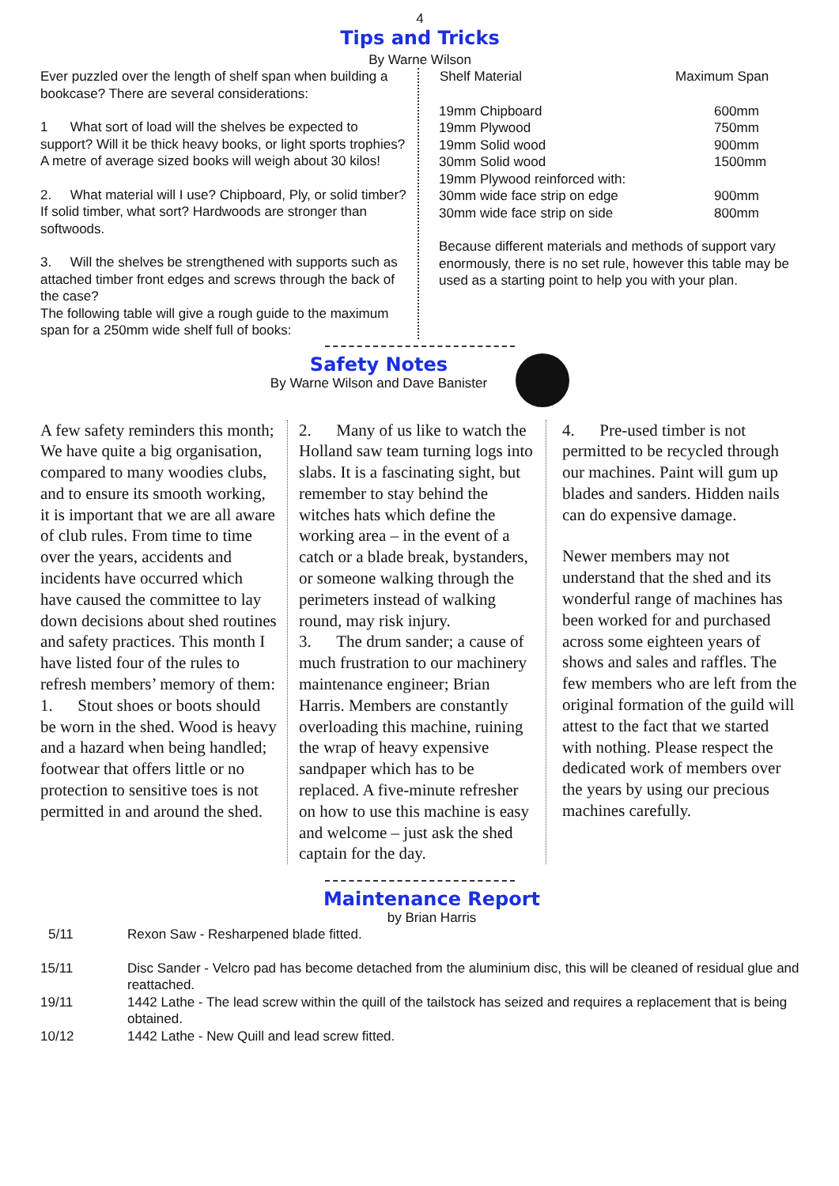4
Tips and Tricks
By Warne Wilson
Ever puzzled over the length of shelf span when building a bookcase? There are several considerations:
1 What sort of load will the shelves be expected to support? Will it be thick heavy books, or light sports trophies? A metre of average sized books will weigh about 30 kilos!
2. What material will I use? Chipboard, Ply, or solid timber? If solid timber, what sort? Hardwoods are stronger than softwoods.
3. Will the shelves be strengthened with supports such as attached timber front edges and screws through the back of the case?
The following table will give a rough guide to the maximum span for a 250mm wide shelf full of books:
| Shelf Material | Maximum Span |
| --- | --- |
| 19mm Chipboard | 600mm |
| 19mm Plywood | 750mm |
| 19mm Solid wood | 900mm |
| 30mm Solid wood | 1500mm |
| 19mm Plywood reinforced with: | |
| 30mm wide face strip on edge | 900mm |
| 30mm wide face strip on side | 800mm |
Because different materials and methods of support vary enormously, there is no set rule, however this table may be used as a starting point to help you with your plan.
Safety Notes
By Warne Wilson and Dave Banister
A few safety reminders this month;
We have quite a big organisation, compared to many woodies clubs, and to ensure its smooth working, it is important that we are all aware of club rules. From time to time over the years, accidents and incidents have occurred which have caused the committee to lay down decisions about shed routines and safety practices. This month I have listed four of the rules to refresh members’ memory of them:
1. Stout shoes or boots should be worn in the shed. Wood is heavy and a hazard when being handled; footwear that offers little or no protection to sensitive toes is not permitted in and around the shed.
2. Many of us like to watch the Holland saw team turning logs into slabs. It is a fascinating sight, but remember to stay behind the witches hats which define the working area – in the event of a catch or a blade break, bystanders, or someone walking through the perimeters instead of walking round, may risk injury.
3. The drum sander; a cause of much frustration to our machinery maintenance engineer; Brian Harris. Members are constantly overloading this machine, ruining the wrap of heavy expensive sandpaper which has to be replaced. A five-minute refresher on how to use this machine is easy and welcome – just ask the shed captain for the day.
4. Pre-used timber is not permitted to be recycled through our machines. Paint will gum up blades and sanders. Hidden nails can do expensive damage.
Newer members may not understand that the shed and its wonderful range of machines has been worked for and purchased across some eighteen years of shows and sales and raffles. The few members who are left from the original formation of the guild will attest to the fact that we started with nothing. Please respect the dedicated work of members over the years by using our precious machines carefully.
Maintenance Report
by Brian Harris
| 5/11 | Rexon Saw - Resharpened blade fitted. |
| 15/11 | Disc Sander - Velcro pad has become detached from the aluminium disc, this will be cleaned of residual glue and reattached. |
| 19/11 | 1442 Lathe - The lead screw within the quill of the tailstock has seized and requires a replacement that is being obtained. |
| 10/12 | 1442 Lathe - New Quill and lead screw fitted. |